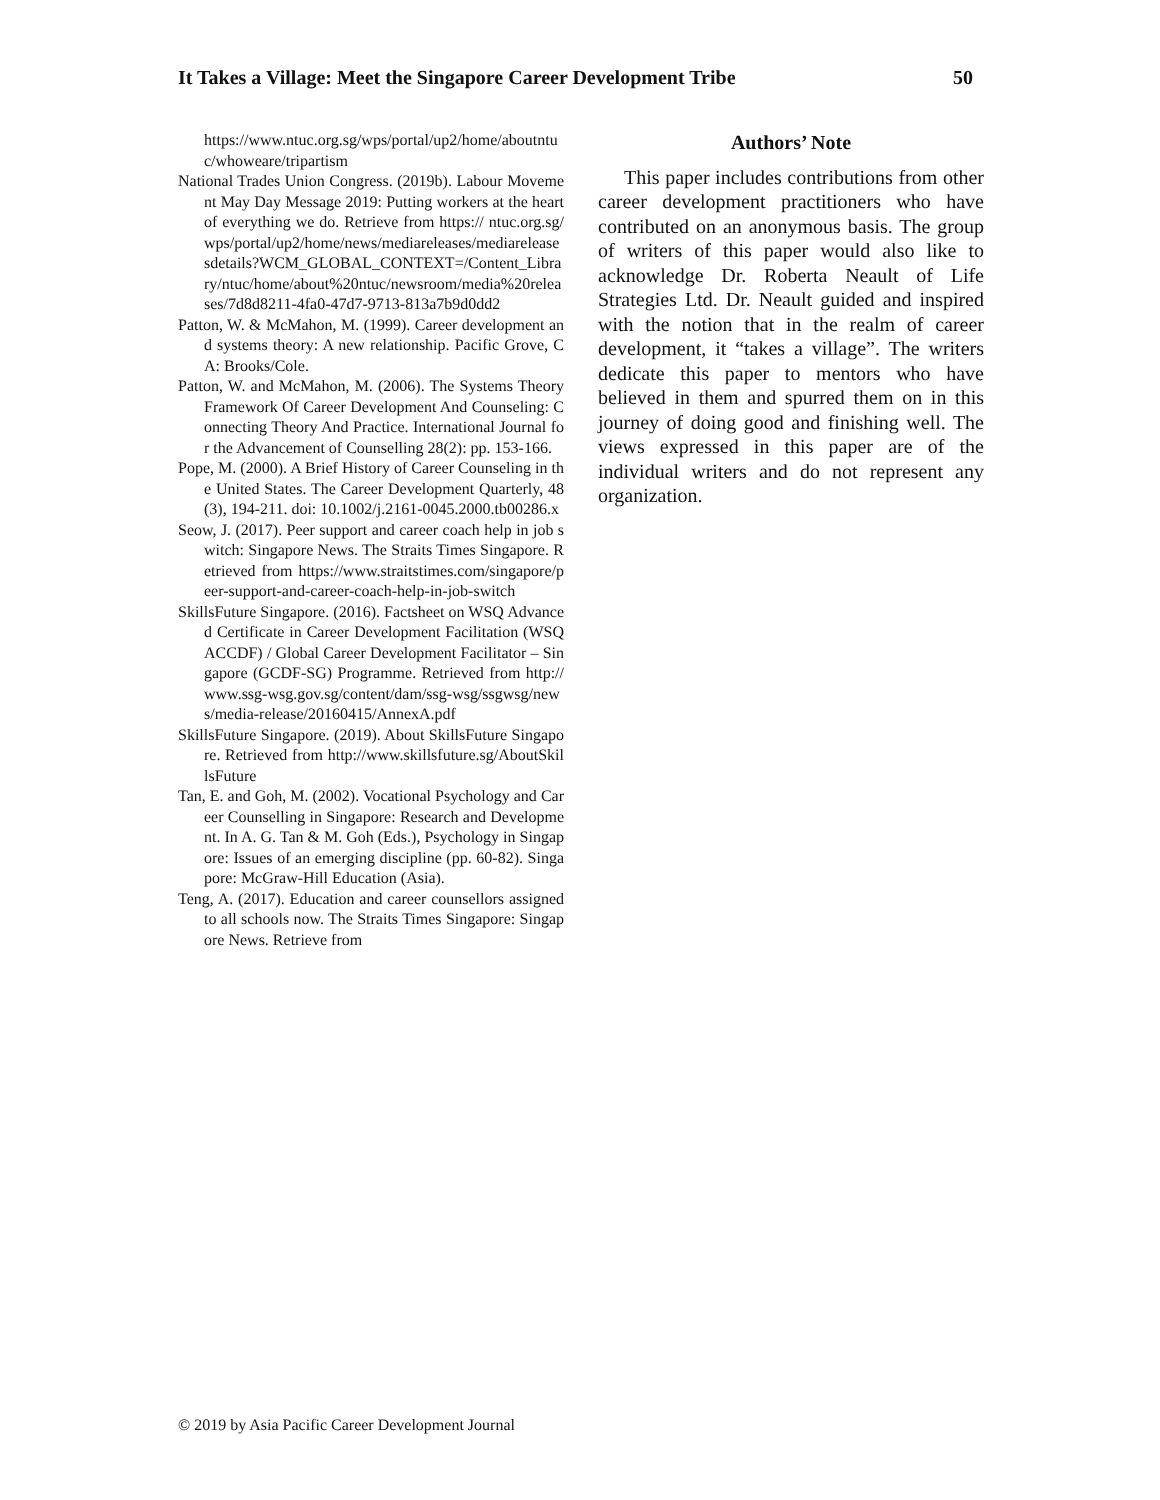It Takes a Village: Meet the Singapore Career Development Tribe 50
https://www.ntuc.org.sg/wps/portal/up2/home/aboutntuc/whoweare/tripartism
National Trades Union Congress. (2019b). Labour Movement May Day Message 2019: Putting workers at the heart of everything we do. Retrieve from https:// ntuc.org.sg/wps/portal/up2/home/news/mediareleases/mediareleasesdetails?WCM_GLOBAL_CONTEXT=/Content_Library/ntuc/home/about%20ntuc/newsroom/media%20releases/7d8d8211-4fa0-47d7-9713-813a7b9d0dd2
Patton, W. & McMahon, M. (1999). Career development and systems theory: A new relationship. Pacific Grove, CA: Brooks/Cole.
Patton, W. and McMahon, M. (2006). The Systems Theory Framework Of Career Development And Counseling: Connecting Theory And Practice. International Journal for the Advancement of Counselling 28(2): pp. 153-166.
Pope, M. (2000). A Brief History of Career Counseling in the United States. The Career Development Quarterly, 48(3), 194-211. doi: 10.1002/j.2161-0045.2000.tb00286.x
Seow, J. (2017). Peer support and career coach help in job switch: Singapore News. The Straits Times Singapore. Retrieved from https://www.straitstimes.com/singapore/peer-support-and-career-coach-help-in-job-switch
SkillsFuture Singapore. (2016). Factsheet on WSQ Advanced Certificate in Career Development Facilitation (WSQ ACCDF) / Global Career Development Facilitator – Singapore (GCDF-SG) Programme. Retrieved from http://www.ssg-wsg.gov.sg/content/dam/ssg-wsg/ssgwsg/news/media-release/20160415/AnnexA.pdf
SkillsFuture Singapore. (2019). About SkillsFuture Singapore. Retrieved from http://www.skillsfuture.sg/AboutSkillsFuture
Tan, E. and Goh, M. (2002). Vocational Psychology and Career Counselling in Singapore: Research and Development. In A. G. Tan & M. Goh (Eds.), Psychology in Singapore: Issues of an emerging discipline (pp. 60-82). Singapore: McGraw-Hill Education (Asia).
Teng, A. (2017). Education and career counsellors assigned to all schools now. The Straits Times Singapore: Singapore News. Retrieve from
Authors’ Note
This paper includes contributions from other career development practitioners who have contributed on an anonymous basis. The group of writers of this paper would also like to acknowledge Dr. Roberta Neault of Life Strategies Ltd. Dr. Neault guided and inspired with the notion that in the realm of career development, it “takes a village”. The writers dedicate this paper to mentors who have believed in them and spurred them on in this journey of doing good and finishing well. The views expressed in this paper are of the individual writers and do not represent any organization.
© 2019 by Asia Pacific Career Development Journal